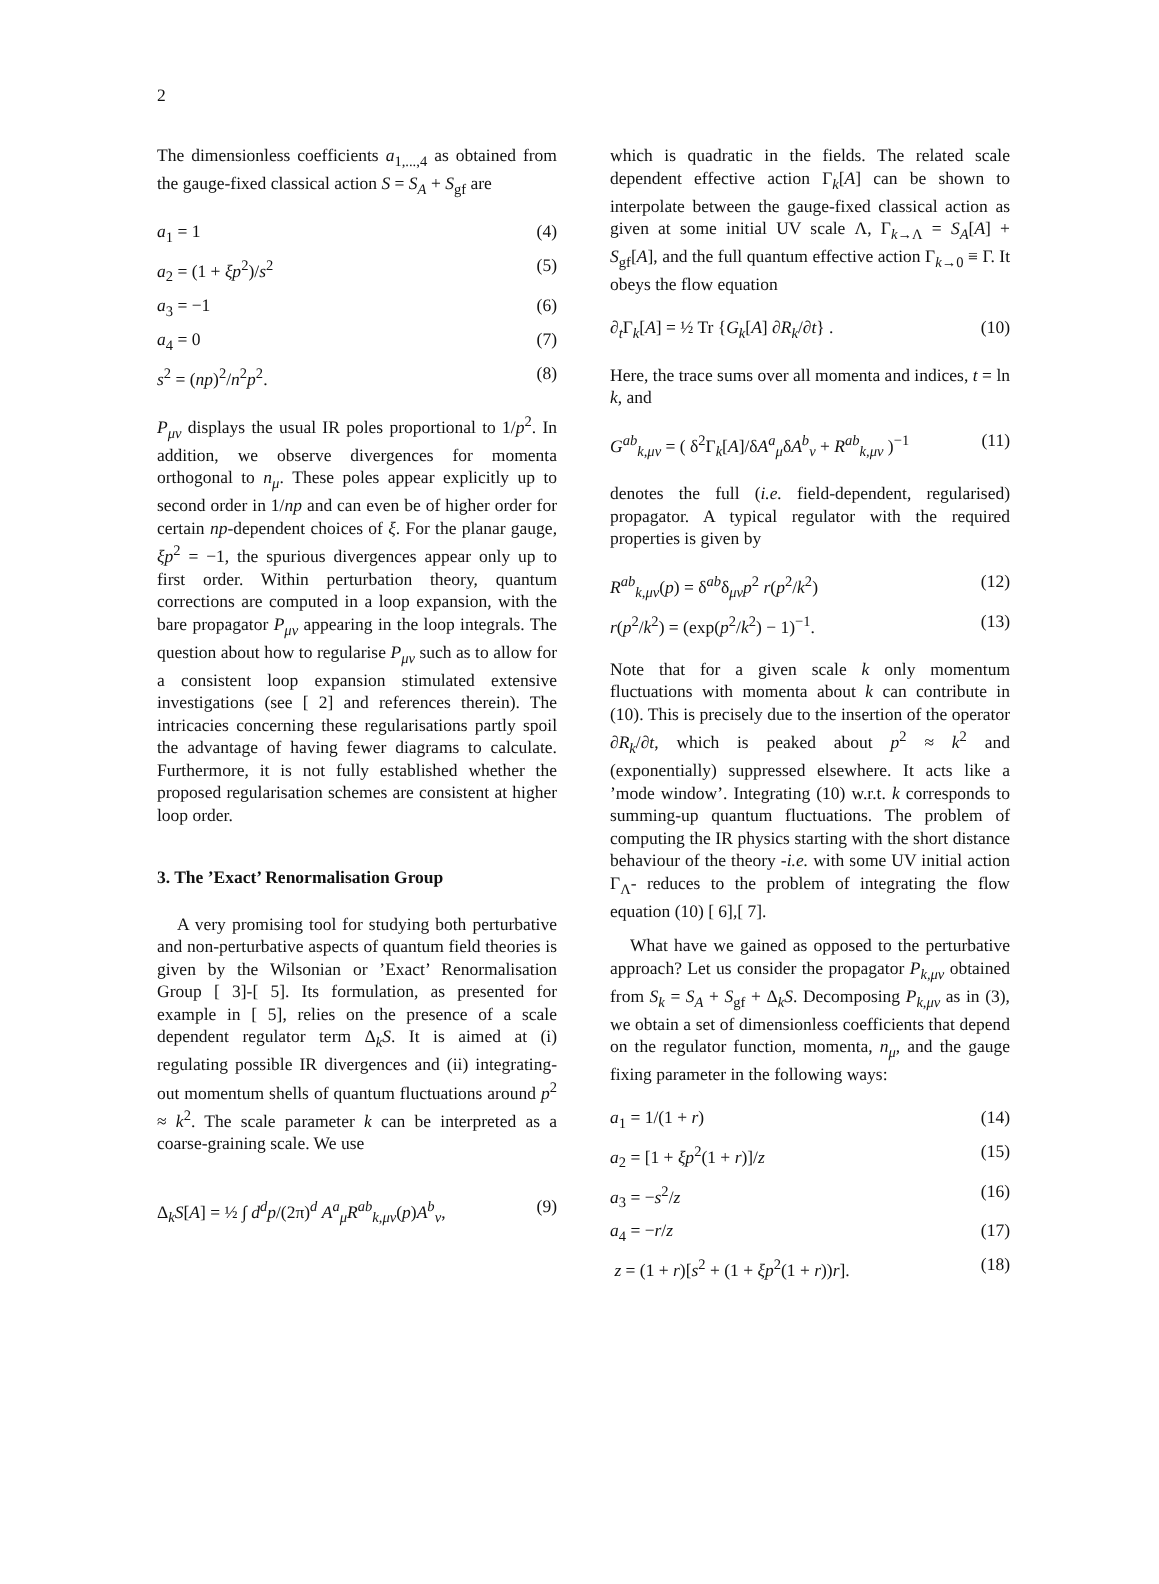2
The dimensionless coefficients a<sub>1,...,4</sub> as obtained from the gauge-fixed classical action S = S<sub>A</sub> + S<sub>gf</sub> are
a<sub>1</sub> = 1 (4)
a<sub>2</sub> = (1 + ξp<sup>2</sup>)/s<sup>2</sup> (5)
a<sub>3</sub> = −1 (6)
a<sub>4</sub> = 0 (7)
s<sup>2</sup> = (np)<sup>2</sup>/n<sup>2</sup>p<sup>2</sup>. (8)
P<sub>μν</sub> displays the usual IR poles proportional to 1/p<sup>2</sup>. In addition, we observe divergences for momenta orthogonal to n<sub>μ</sub>. These poles appear explicitly up to second order in 1/np and can even be of higher order for certain np-dependent choices of ξ. For the planar gauge, ξp<sup>2</sup> = −1, the spurious divergences appear only up to first order. Within perturbation theory, quantum corrections are computed in a loop expansion, with the bare propagator P<sub>μν</sub> appearing in the loop integrals. The question about how to regularise P<sub>μν</sub> such as to allow for a consistent loop expansion stimulated extensive investigations (see [ 2] and references therein). The intricacies concerning these regularisations partly spoil the advantage of having fewer diagrams to calculate. Furthermore, it is not fully established whether the proposed regularisation schemes are consistent at higher loop order.
3. The ’Exact’ Renormalisation Group
A very promising tool for studying both perturbative and non-perturbative aspects of quantum field theories is given by the Wilsonian or ’Exact’ Renormalisation Group [ 3]-[ 5]. Its formulation, as presented for example in [ 5], relies on the presence of a scale dependent regulator term Δ<sub>k</sub>S. It is aimed at (i) regulating possible IR divergences and (ii) integrating-out momentum shells of quantum fluctuations around p<sup>2</sup> ≈ k<sup>2</sup>. The scale parameter k can be interpreted as a coarse-graining scale. We use
Δ<sub>k</sub>S[A] = ½ ∫ d<sup>d</sup>p/(2π)<sup>d</sup> A<sup>a</sup><sub>μ</sub>R<sup>ab</sup><sub>k,μν</sub>(p)A<sup>b</sup><sub>ν</sub>, (9)
which is quadratic in the fields. The related scale dependent effective action Γ<sub>k</sub>[A] can be shown to interpolate between the gauge-fixed classical action as given at some initial UV scale Λ, Γ<sub>k→Λ</sub> = S<sub>A</sub>[A] + S<sub>gf</sub>[A], and the full quantum effective action Γ<sub>k→0</sub> ≡ Γ. It obeys the flow equation
∂<sub>t</sub>Γ<sub>k</sub>[A] = ½ Tr {G<sub>k</sub>[A] ∂R<sub>k</sub>/∂t} . (10)
Here, the trace sums over all momenta and indices, t = ln k, and
G<sup>ab</sup><sub>k,μν</sub> = ( δ<sup>2</sup>Γ<sub>k</sub>[A]/δA<sup>a</sup><sub>μ</sub>δA<sup>b</sup><sub>ν</sub> + R<sup>ab</sup><sub>k,μν</sub> )<sup>−1</sup> (11)
denotes the full (i.e. field-dependent, regularised) propagator. A typical regulator with the required properties is given by
R<sup>ab</sup><sub>k,μν</sub>(p) = δ<sup>ab</sup>δ<sub>μν</sub>p<sup>2</sup> r(p<sup>2</sup>/k<sup>2</sup>) (12)
r(p<sup>2</sup>/k<sup>2</sup>) = (exp(p<sup>2</sup>/k<sup>2</sup>) − 1)<sup>−1</sup>. (13)
Note that for a given scale k only momentum fluctuations with momenta about k can contribute in (10). This is precisely due to the insertion of the operator ∂R<sub>k</sub>/∂t, which is peaked about p<sup>2</sup> ≈ k<sup>2</sup> and (exponentially) suppressed elsewhere. It acts like a ’mode window’. Integrating (10) w.r.t. k corresponds to summing-up quantum fluctuations. The problem of computing the IR physics starting with the short distance behaviour of the theory -i.e. with some UV initial action Γ<sub>Λ</sub>- reduces to the problem of integrating the flow equation (10) [ 6],[ 7].
What have we gained as opposed to the perturbative approach? Let us consider the propagator P<sub>k,μν</sub> obtained from S<sub>k</sub> = S<sub>A</sub> + S<sub>gf</sub> + Δ<sub>k</sub>S. Decomposing P<sub>k,μν</sub> as in (3), we obtain a set of dimensionless coefficients that depend on the regulator function, momenta, n<sub>μ</sub>, and the gauge fixing parameter in the following ways:
a<sub>1</sub> = 1/(1 + r) (14)
a<sub>2</sub> = [1 + ξp<sup>2</sup>(1 + r)]/z (15)
a<sub>3</sub> = −s<sup>2</sup>/z (16)
a<sub>4</sub> = −r/z (17)
z = (1 + r)[s<sup>2</sup> + (1 + ξp<sup>2</sup>(1 + r))r]. (18)